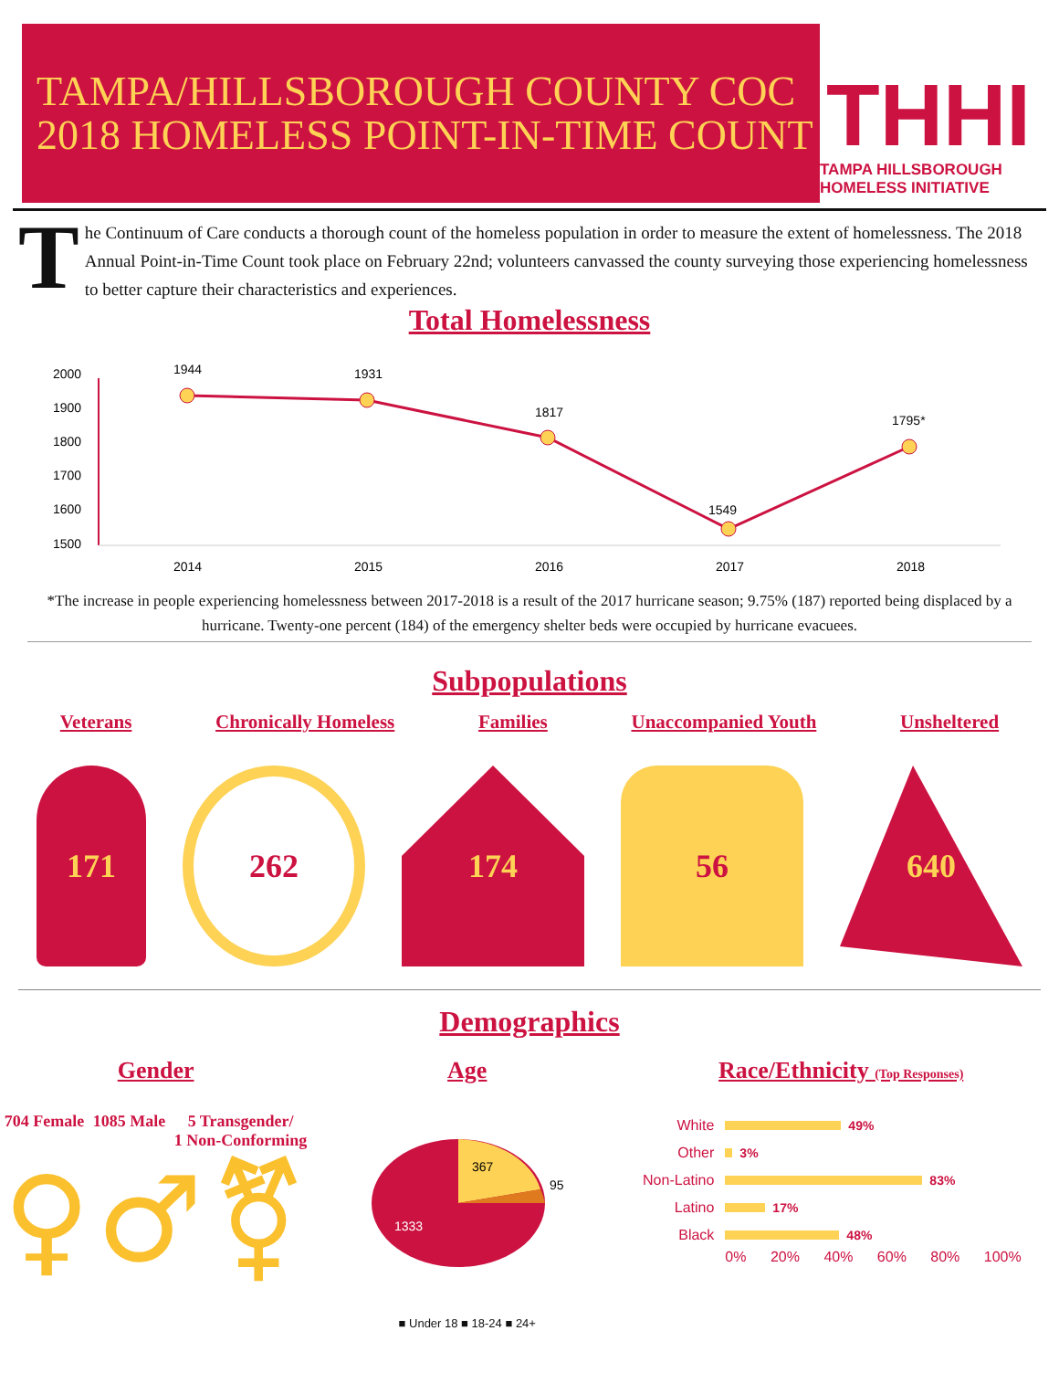TAMPA/HILLSBOROUGH COUNTY COC
2018 HOMELESS POINT-IN-TIME COUNT
THHI
TAMPA HILLSBOROUGH
HOMELESS INITIATIVE
T
he Continuum of Care conducts a thorough count of the homeless population in order to measure the extent of homelessness. The 2018 Annual Point-in-Time Count took place on February 22nd; volunteers canvassed the county surveying those experiencing homelessness to better capture their characteristics and experiences.
Total Homelessness
2000
1900
1800
1700
1600
1500
1944
1931
1817
1549
1795*
2014
2015
2016
2017
2018
*The increase in people experiencing homelessness between 2017-2018 is a result of the 2017 hurricane season; 9.75% (187) reported being displaced by a hurricane. Twenty-one percent (184) of the emergency shelter beds were occupied by hurricane evacuees.
Subpopulations
Veterans Chronically Homeless Families Unaccompanied Youth Unsheltered
171 262 174 56 640
Demographics
Gender
704 Female 1085 Male 5 Transgender/
1 Non-Conforming
♀ ♂ ⚧
Age
367
95
1333
■ Under 18 ■ 18-24 ■ 24+
Race/Ethnicity (Top Responses)
White 49%
Other 3%
Non-Latino 83%
Latino 17%
Black 48%
0% 20% 40% 60% 80% 100%